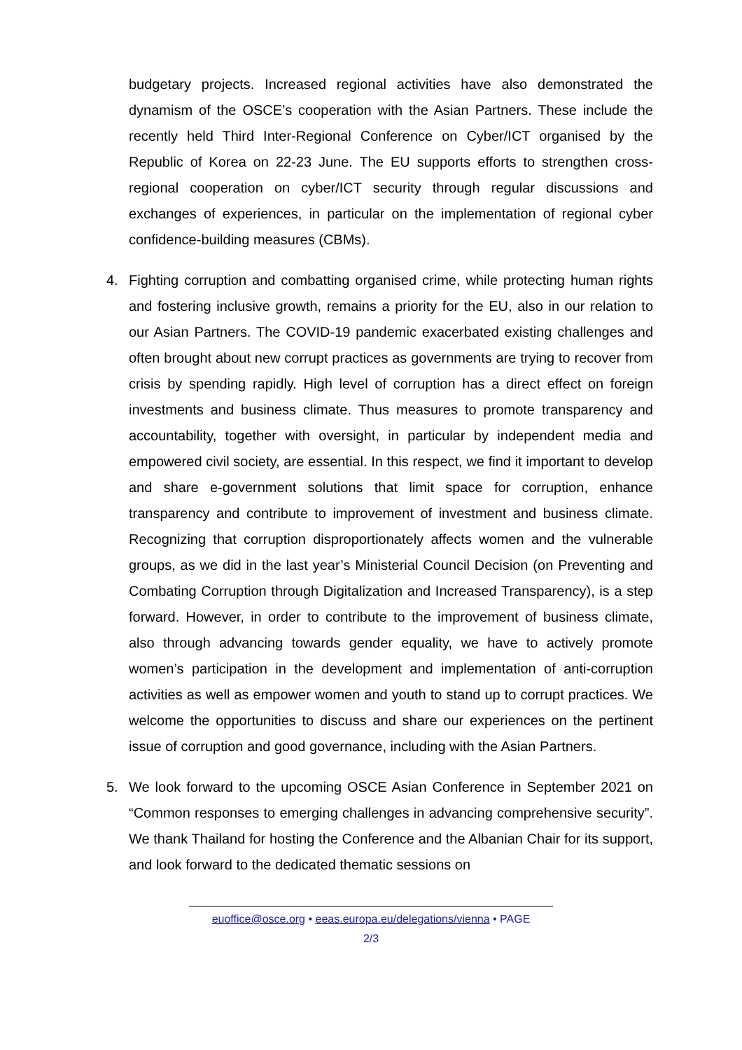budgetary projects. Increased regional activities have also demonstrated the dynamism of the OSCE’s cooperation with the Asian Partners. These include the recently held Third Inter-Regional Conference on Cyber/ICT organised by the Republic of Korea on 22-23 June. The EU supports efforts to strengthen cross-regional cooperation on cyber/ICT security through regular discussions and exchanges of experiences, in particular on the implementation of regional cyber confidence-building measures (CBMs).
4. Fighting corruption and combatting organised crime, while protecting human rights and fostering inclusive growth, remains a priority for the EU, also in our relation to our Asian Partners. The COVID-19 pandemic exacerbated existing challenges and often brought about new corrupt practices as governments are trying to recover from crisis by spending rapidly. High level of corruption has a direct effect on foreign investments and business climate. Thus measures to promote transparency and accountability, together with oversight, in particular by independent media and empowered civil society, are essential. In this respect, we find it important to develop and share e-government solutions that limit space for corruption, enhance transparency and contribute to improvement of investment and business climate. Recognizing that corruption disproportionately affects women and the vulnerable groups, as we did in the last year’s Ministerial Council Decision (on Preventing and Combating Corruption through Digitalization and Increased Transparency), is a step forward. However, in order to contribute to the improvement of business climate, also through advancing towards gender equality, we have to actively promote women’s participation in the development and implementation of anti-corruption activities as well as empower women and youth to stand up to corrupt practices. We welcome the opportunities to discuss and share our experiences on the pertinent issue of corruption and good governance, including with the Asian Partners.
5. We look forward to the upcoming OSCE Asian Conference in September 2021 on “Common responses to emerging challenges in advancing comprehensive security”. We thank Thailand for hosting the Conference and the Albanian Chair for its support, and look forward to the dedicated thematic sessions on
euoffice@osce.org • eeas.europa.eu/delegations/vienna • PAGE
2/3